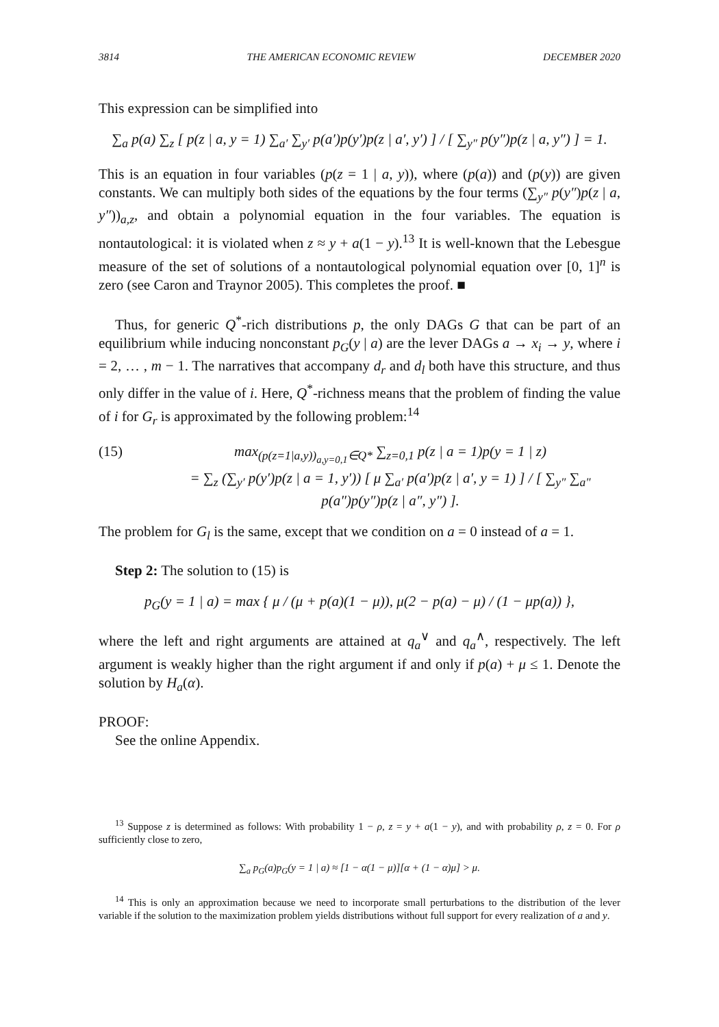3814 THE AMERICAN ECONOMIC REVIEW DECEMBER 2020
This expression can be simplified into
∑<sub>a</sub> p(a) ∑<sub>z</sub> [ p(z | a, y = 1) ∑<sub>a′</sub> ∑<sub>y′</sub> p(a′)p(y′)p(z | a′, y′) ] / [ ∑<sub>y″</sub> p(y″)p(z | a, y″) ] = 1.
This is an equation in four variables (p(z = 1 | a, y)), where (p(a)) and (p(y)) are given constants. We can multiply both sides of the equations by the four terms (∑<sub>y″</sub> p(y″)p(z | a, y″))<sub>a,z</sub>, and obtain a polynomial equation in the four variables. The equation is nontautological: it is violated when z ≈ y + a(1 − y).<sup>13</sup> It is well-known that the Lebesgue measure of the set of solutions of a nontautological polynomial equation over [0, 1]<sup>n</sup> is zero (see Caron and Traynor 2005). This completes the proof. ■
Thus, for generic Q<sup>*</sup>-rich distributions p, the only DAGs G that can be part of an equilibrium while inducing nonconstant p<sub>G</sub>(y | a) are the lever DAGs a → x<sub>i</sub> → y, where i = 2, … , m − 1. The narratives that accompany d<sub>r</sub> and d<sub>l</sub> both have this structure, and thus only differ in the value of i. Here, Q<sup>*</sup>-richness means that the problem of finding the value of i for G<sub>r</sub> is approximated by the following problem:<sup>14</sup>
(15) max<sub>(p(z=1|a,y))<sub>a,y=0,1</sub>∈Q*</sub> ∑<sub>z=0,1</sub> p(z | a = 1)p(y = 1 | z)
= ∑<sub>z</sub> (∑<sub>y′</sub> p(y′)p(z | a = 1, y′)) [ μ ∑<sub>a′</sub> p(a′)p(z | a′, y = 1) ] / [ ∑<sub>y″</sub> ∑<sub>a″</sub> p(a″)p(y″)p(z | a″, y″) ].
The problem for G<sub>l</sub> is the same, except that we condition on a = 0 instead of a = 1.
Step 2: The solution to (15) is
p<sub>G</sub>(y = 1 | a) = max { μ / (μ + p(a)(1 − μ)), μ(2 − p(a) − μ) / (1 − μp(a)) },
where the left and right arguments are attained at q<sub>a</sub><sup>∨</sup> and q<sub>a</sub><sup>∧</sup>, respectively. The left argument is weakly higher than the right argument if and only if p(a) + μ ≤ 1. Denote the solution by H<sub>a</sub>(α).
PROOF:
See the online Appendix.
<sup>13</sup> Suppose z is determined as follows: With probability 1 − ρ, z = y + a(1 − y), and with probability ρ, z = 0. For ρ sufficiently close to zero,
∑<sub>a</sub> p<sub>G</sub>(a)p<sub>G</sub>(y = 1 | a) ≈ [1 − α(1 − μ)][α + (1 − α)μ] > μ.
<sup>14</sup> This is only an approximation because we need to incorporate small perturbations to the distribution of the lever variable if the solution to the maximization problem yields distributions without full support for every realization of a and y.